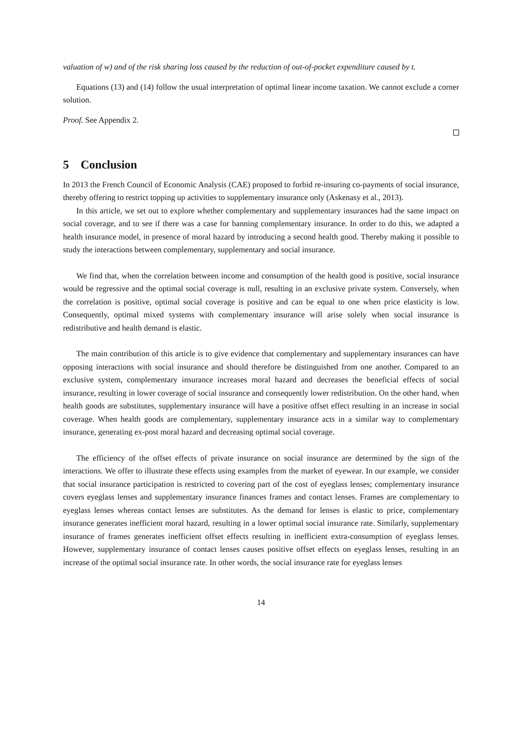valuation of w) and of the risk sharing loss caused by the reduction of out-of-pocket expenditure caused by t.
Equations (13) and (14) follow the usual interpretation of optimal linear income taxation. We cannot exclude a corner solution.
Proof. See Appendix 2.
5 Conclusion
In 2013 the French Council of Economic Analysis (CAE) proposed to forbid re-insuring co-payments of social insurance, thereby offering to restrict topping up activities to supplementary insurance only (Askenasy et al., 2013).
In this article, we set out to explore whether complementary and supplementary insurances had the same impact on social coverage, and to see if there was a case for banning complementary insurance. In order to do this, we adapted a health insurance model, in presence of moral hazard by introducing a second health good. Thereby making it possible to study the interactions between complementary, supplementary and social insurance.
We find that, when the correlation between income and consumption of the health good is positive, social insurance would be regressive and the optimal social coverage is null, resulting in an exclusive private system. Conversely, when the correlation is positive, optimal social coverage is positive and can be equal to one when price elasticity is low. Consequently, optimal mixed systems with complementary insurance will arise solely when social insurance is redistributive and health demand is elastic.
The main contribution of this article is to give evidence that complementary and supplementary insurances can have opposing interactions with social insurance and should therefore be distinguished from one another. Compared to an exclusive system, complementary insurance increases moral hazard and decreases the beneficial effects of social insurance, resulting in lower coverage of social insurance and consequently lower redistribution. On the other hand, when health goods are substitutes, supplementary insurance will have a positive offset effect resulting in an increase in social coverage. When health goods are complementary, supplementary insurance acts in a similar way to complementary insurance, generating ex-post moral hazard and decreasing optimal social coverage.
The efficiency of the offset effects of private insurance on social insurance are determined by the sign of the interactions. We offer to illustrate these effects using examples from the market of eyewear. In our example, we consider that social insurance participation is restricted to covering part of the cost of eyeglass lenses; complementary insurance covers eyeglass lenses and supplementary insurance finances frames and contact lenses. Frames are complementary to eyeglass lenses whereas contact lenses are substitutes. As the demand for lenses is elastic to price, complementary insurance generates inefficient moral hazard, resulting in a lower optimal social insurance rate. Similarly, supplementary insurance of frames generates inefficient offset effects resulting in inefficient extra-consumption of eyeglass lenses. However, supplementary insurance of contact lenses causes positive offset effects on eyeglass lenses, resulting in an increase of the optimal social insurance rate. In other words, the social insurance rate for eyeglass lenses
14